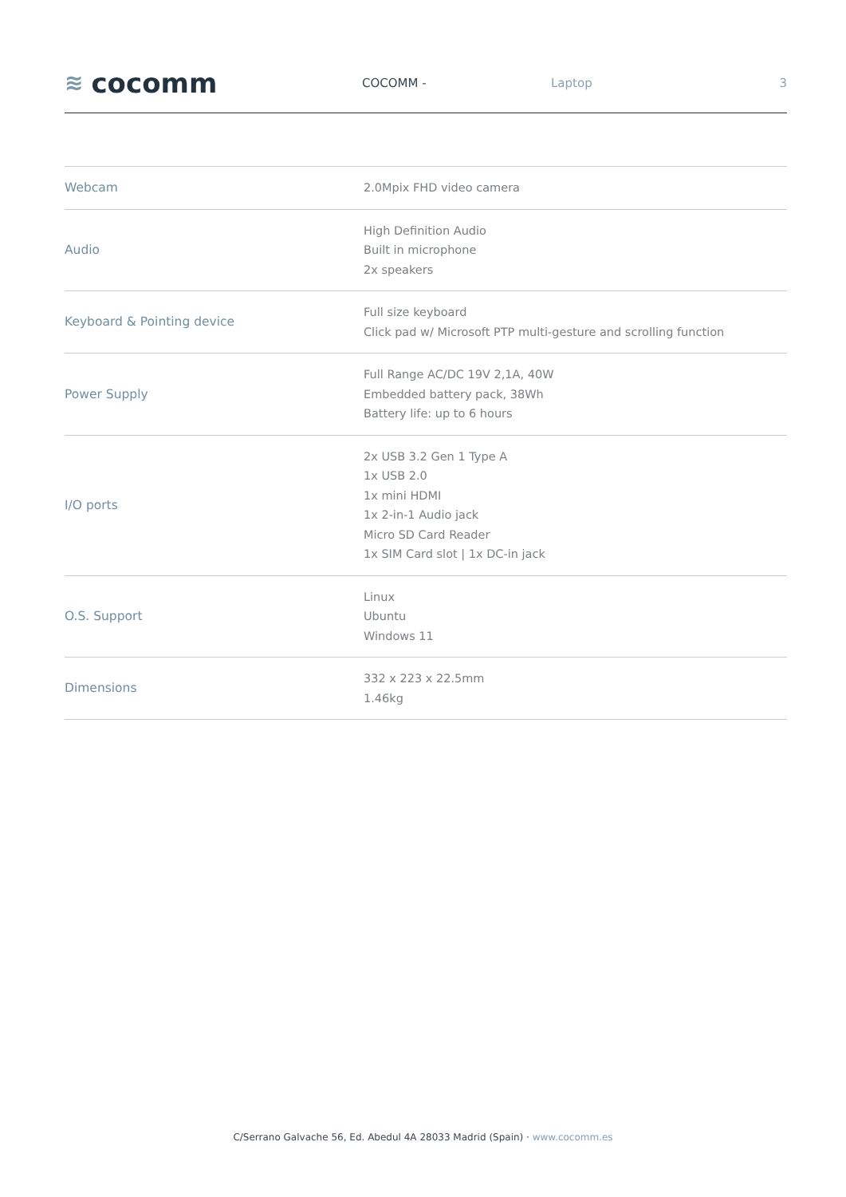≋ cocomm
COCOMM - Laptop 3
| Webcam | 2.0Mpix FHD video camera |
| Audio | High Definition Audio Built in microphone 2x speakers |
| Keyboard & Pointing device | Full size keyboard Click pad w/ Microsoft PTP multi-gesture and scrolling function |
| Power Supply | Full Range AC/DC 19V 2,1A, 40W Embedded battery pack, 38Wh Battery life: up to 6 hours |
| I/O ports | 2x USB 3.2 Gen 1 Type A 1x USB 2.0 1x mini HDMI 1x 2-in-1 Audio jack Micro SD Card Reader 1x SIM Card slot / 1x DC-in jack |
| O.S. Support | Linux Ubuntu Windows 11 |
| Dimensions | 332 x 223 x 22.5mm 1.46kg |
C/Serrano Galvache 56, Ed. Abedul 4A 28033 Madrid (Spain) · www.cocomm.es